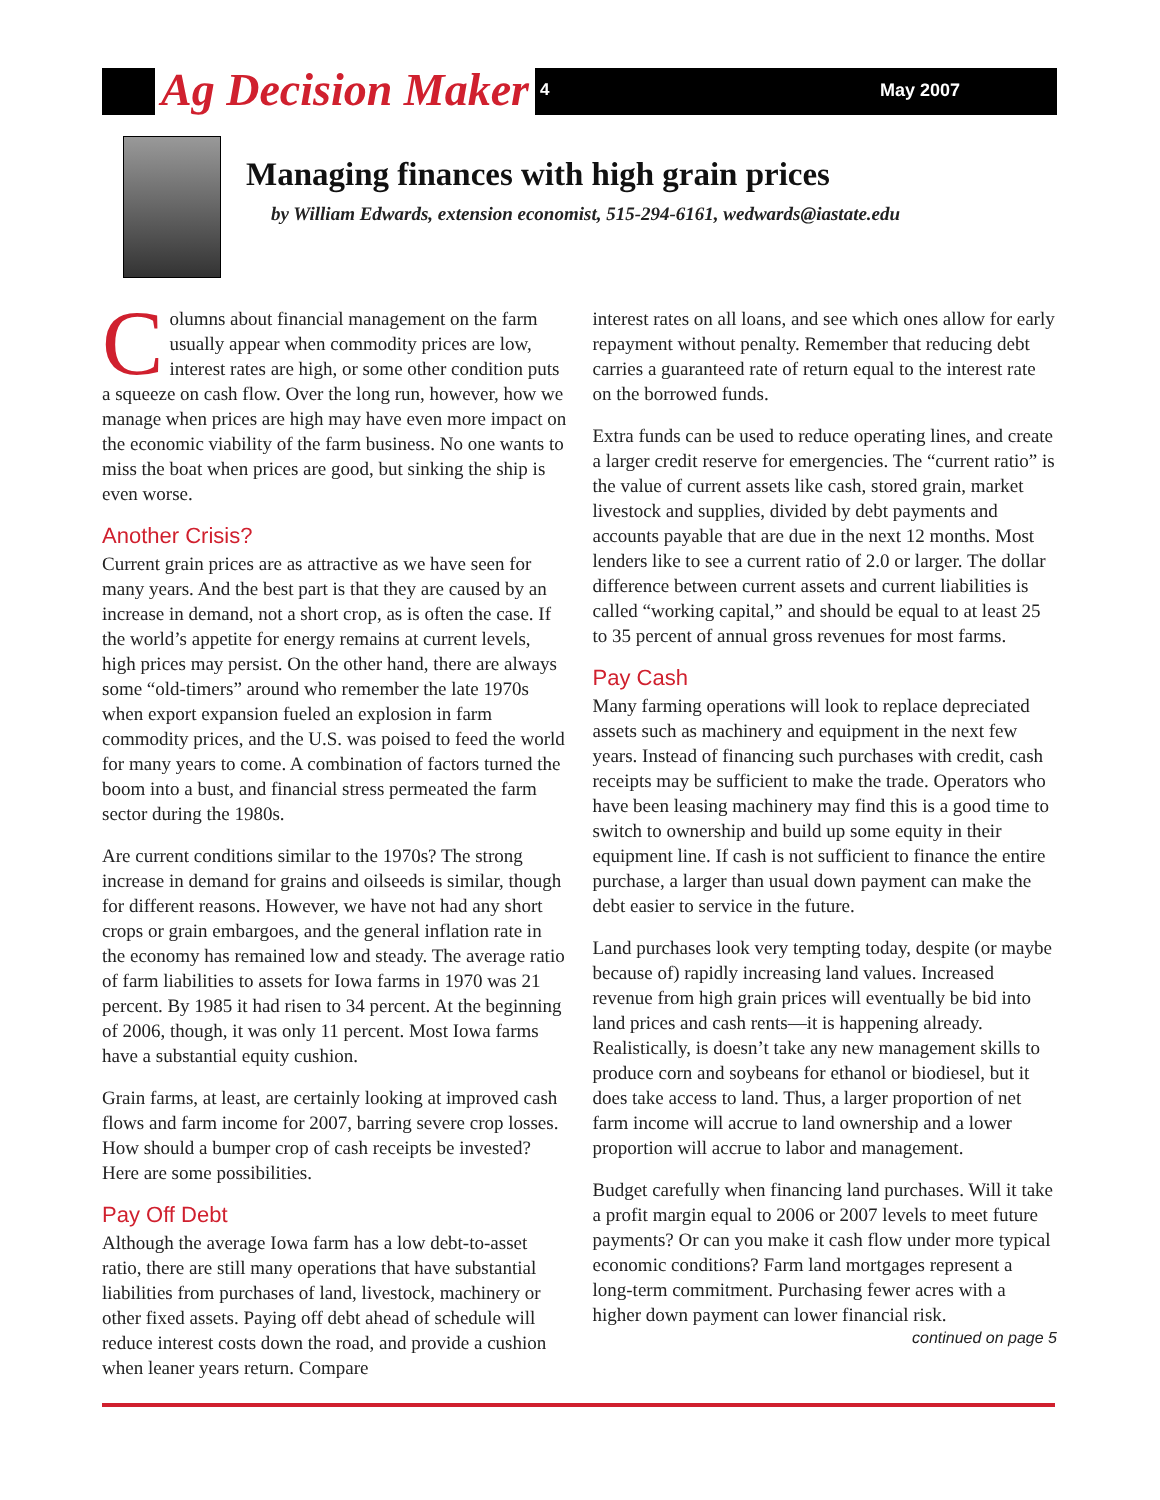Ag Decision Maker 4 May 2007
Managing finances with high grain prices
by William Edwards, extension economist, 515-294-6161, wedwards@iastate.edu
Columns about financial management on the farm usually appear when commodity prices are low, interest rates are high, or some other condition puts a squeeze on cash flow. Over the long run, however, how we manage when prices are high may have even more impact on the economic viability of the farm business. No one wants to miss the boat when prices are good, but sinking the ship is even worse.
Another Crisis?
Current grain prices are as attractive as we have seen for many years. And the best part is that they are caused by an increase in demand, not a short crop, as is often the case. If the world’s appetite for energy remains at current levels, high prices may persist. On the other hand, there are always some “old-timers” around who remember the late 1970s when export expansion fueled an explosion in farm commodity prices, and the U.S. was poised to feed the world for many years to come. A combination of factors turned the boom into a bust, and financial stress permeated the farm sector during the 1980s.
Are current conditions similar to the 1970s? The strong increase in demand for grains and oilseeds is similar, though for different reasons. However, we have not had any short crops or grain embargoes, and the general inflation rate in the economy has remained low and steady. The average ratio of farm liabilities to assets for Iowa farms in 1970 was 21 percent. By 1985 it had risen to 34 percent. At the beginning of 2006, though, it was only 11 percent. Most Iowa farms have a substantial equity cushion.
Grain farms, at least, are certainly looking at improved cash flows and farm income for 2007, barring severe crop losses. How should a bumper crop of cash receipts be invested? Here are some possibilities.
Pay Off Debt
Although the average Iowa farm has a low debt-to-asset ratio, there are still many operations that have substantial liabilities from purchases of land, livestock, machinery or other fixed assets. Paying off debt ahead of schedule will reduce interest costs down the road, and provide a cushion when leaner years return. Compare
interest rates on all loans, and see which ones allow for early repayment without penalty. Remember that reducing debt carries a guaranteed rate of return equal to the interest rate on the borrowed funds.
Extra funds can be used to reduce operating lines, and create a larger credit reserve for emergencies. The “current ratio” is the value of current assets like cash, stored grain, market livestock and supplies, divided by debt payments and accounts payable that are due in the next 12 months. Most lenders like to see a current ratio of 2.0 or larger. The dollar difference between current assets and current liabilities is called “working capital,” and should be equal to at least 25 to 35 percent of annual gross revenues for most farms.
Pay Cash
Many farming operations will look to replace depreciated assets such as machinery and equipment in the next few years. Instead of financing such purchases with credit, cash receipts may be sufficient to make the trade. Operators who have been leasing machinery may find this is a good time to switch to ownership and build up some equity in their equipment line. If cash is not sufficient to finance the entire purchase, a larger than usual down payment can make the debt easier to service in the future.
Land purchases look very tempting today, despite (or maybe because of) rapidly increasing land values. Increased revenue from high grain prices will eventually be bid into land prices and cash rents—it is happening already. Realistically, is doesn’t take any new management skills to produce corn and soybeans for ethanol or biodiesel, but it does take access to land. Thus, a larger proportion of net farm income will accrue to land ownership and a lower proportion will accrue to labor and management.
Budget carefully when financing land purchases. Will it take a profit margin equal to 2006 or 2007 levels to meet future payments? Or can you make it cash flow under more typical economic conditions? Farm land mortgages represent a long-term commitment. Purchasing fewer acres with a higher down payment can lower financial risk.
continued on page 5